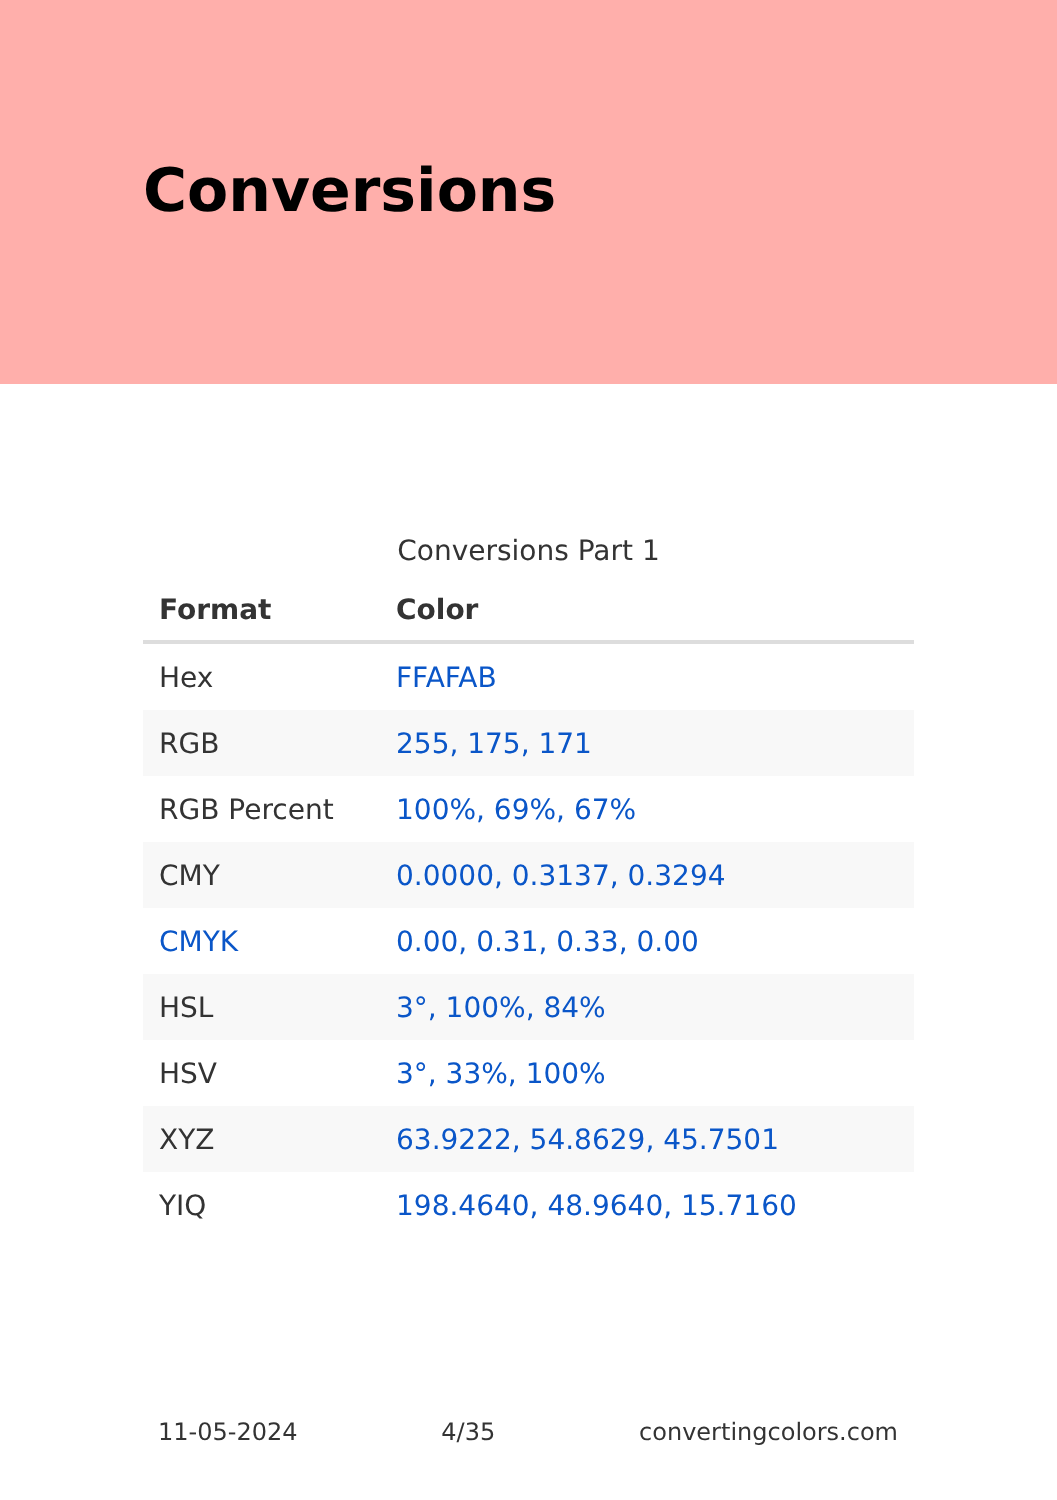Conversions
Conversions Part 1
| Format | Color |
| --- | --- |
| Hex | FFAFAB |
| RGB | 255, 175, 171 |
| RGB Percent | 100%, 69%, 67% |
| CMY | 0.0000, 0.3137, 0.3294 |
| CMYK | 0.00, 0.31, 0.33, 0.00 |
| HSL | 3°, 100%, 84% |
| HSV | 3°, 33%, 100% |
| XYZ | 63.9222, 54.8629, 45.7501 |
| YIQ | 198.4640, 48.9640, 15.7160 |
11-05-2024 4/35 convertingcolors.com